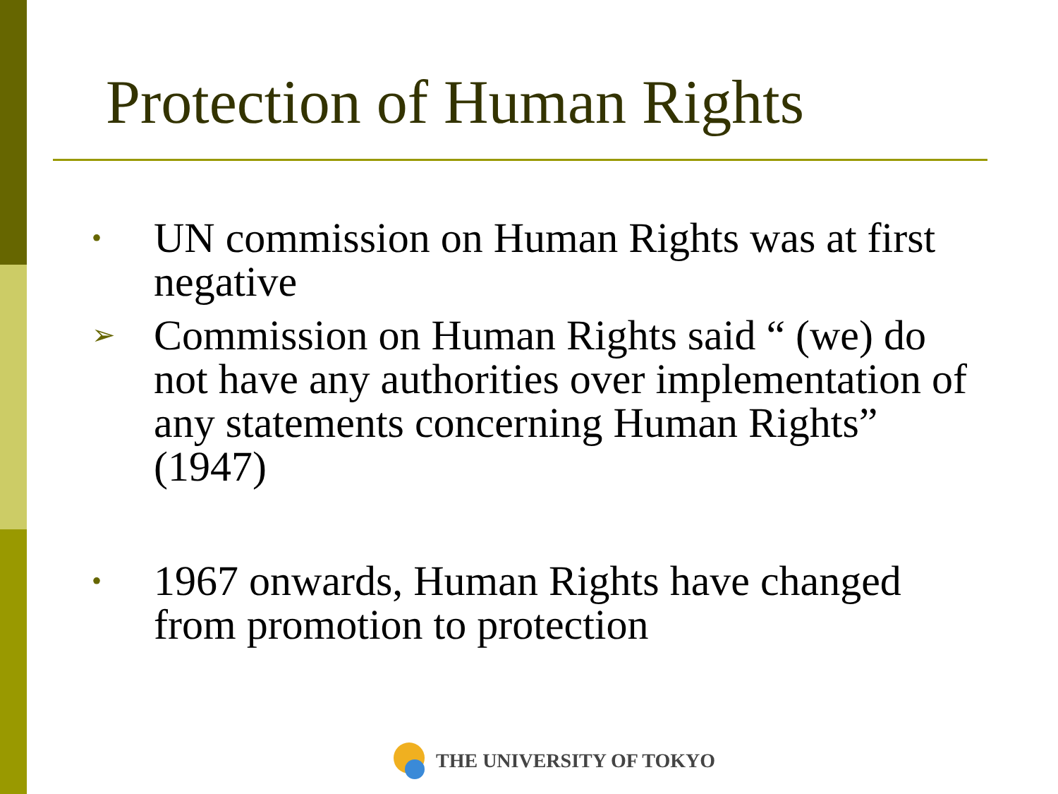Protection of Human Rights
•
UN commission on Human Rights was at first negative
➢
Commission on Human Rights said “ (we) do not have any authorities over implementation of any statements concerning Human Rights” (1947)
•
1967 onwards, Human Rights have changed from promotion to protection
THE UNIVERSITY OF TOKYO